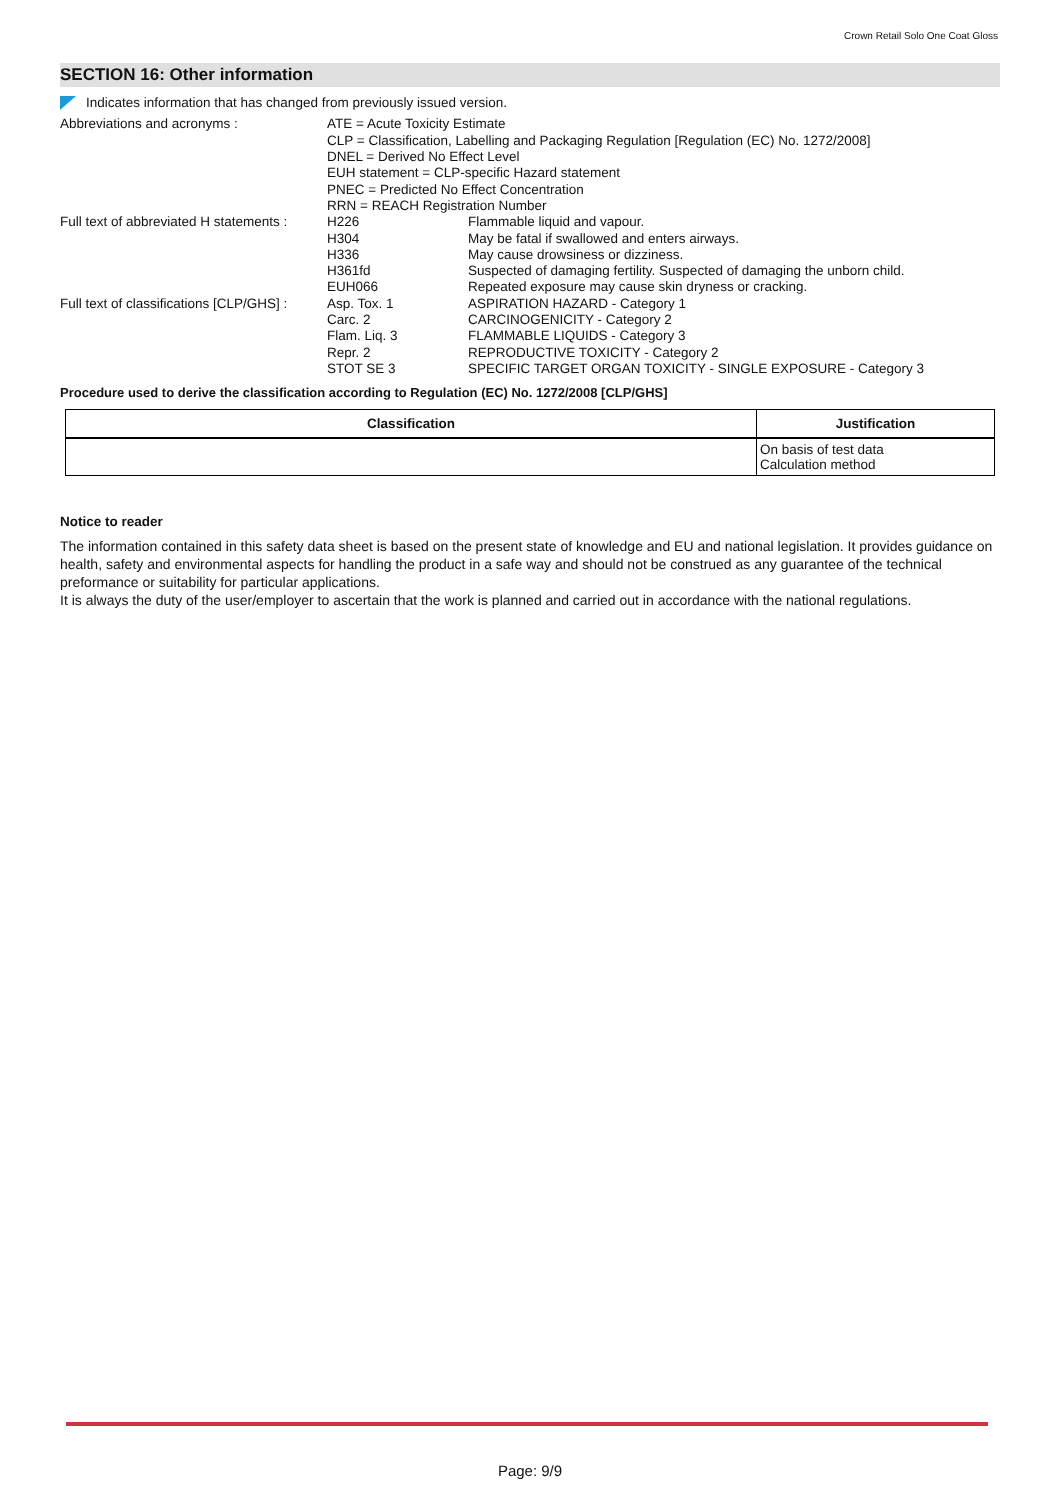Crown Retail Solo One Coat Gloss
SECTION 16: Other information
Indicates information that has changed from previously issued version.
| Abbreviations and acronyms : | ATE = Acute Toxicity Estimate CLP = Classification, Labelling and Packaging Regulation [Regulation (EC) No. 1272/2008] DNEL = Derived No Effect Level EUH statement = CLP-specific Hazard statement PNEC = Predicted No Effect Concentration RRN = REACH Registration Number | |
| Full text of abbreviated H statements : | H226 H304 H336 H361fd EUH066 | Flammable liquid and vapour. May be fatal if swallowed and enters airways. May cause drowsiness or dizziness. Suspected of damaging fertility. Suspected of damaging the unborn child. Repeated exposure may cause skin dryness or cracking. |
| Full text of classifications [CLP/GHS] : | Asp. Tox. 1 Carc. 2 Flam. Liq. 3 Repr. 2 STOT SE 3 | ASPIRATION HAZARD - Category 1 CARCINOGENICITY - Category 2 FLAMMABLE LIQUIDS - Category 3 REPRODUCTIVE TOXICITY - Category 2 SPECIFIC TARGET ORGAN TOXICITY - SINGLE EXPOSURE - Category 3 |
Procedure used to derive the classification according to Regulation (EC) No. 1272/2008 [CLP/GHS]
| Classification | Justification |
| --- | --- |
| | On basis of test data Calculation method |
Notice to reader
The information contained in this safety data sheet is based on the present state of knowledge and EU and national legislation. It provides guidance on health, safety and environmental aspects for handling the product in a safe way and should not be construed as any guarantee of the technical preformance or suitability for particular applications.
It is always the duty of the user/employer to ascertain that the work is planned and carried out in accordance with the national regulations.
Page: 9/9